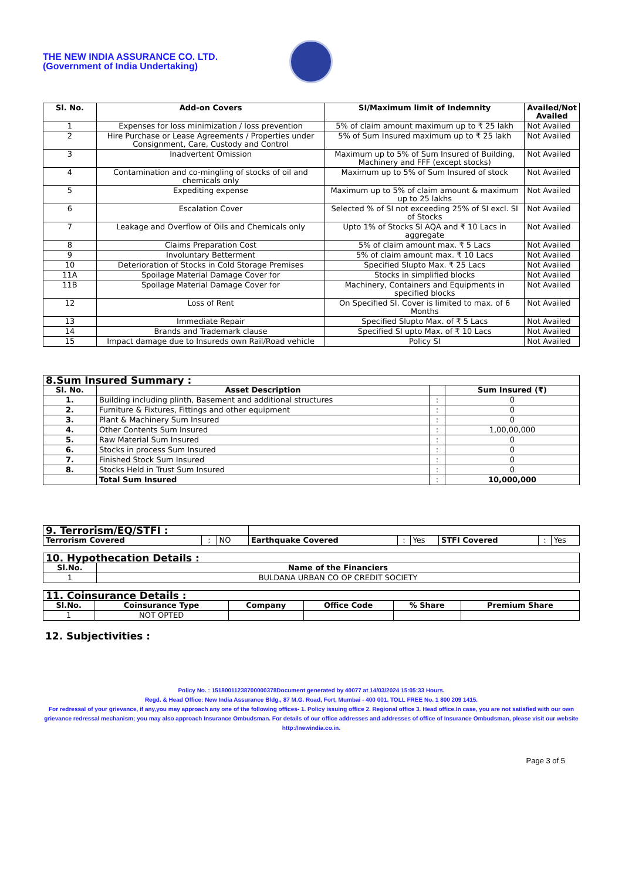THE NEW INDIA ASSURANCE CO. LTD.
(Government of India Undertaking)
| Sl. No. | Add-on Covers | SI/Maximum limit of Indemnity | Availed/Not Availed |
| --- | --- | --- | --- |
| 1 | Expenses for loss minimization / loss prevention | 5% of claim amount maximum up to ₹ 25 lakh | Not Availed |
| 2 | Hire Purchase or Lease Agreements / Properties under Consignment, Care, Custody and Control | 5% of Sum Insured maximum up to ₹ 25 lakh | Not Availed |
| 3 | Inadvertent Omission | Maximum up to 5% of Sum Insured of Building, Machinery and FFF (except stocks) | Not Availed |
| 4 | Contamination and co-mingling of stocks of oil and chemicals only | Maximum up to 5% of Sum Insured of stock | Not Availed |
| 5 | Expediting expense | Maximum up to 5% of claim amount & maximum up to 25 lakhs | Not Availed |
| 6 | Escalation Cover | Selected % of SI not exceeding 25% of SI excl. SI of Stocks | Not Availed |
| 7 | Leakage and Overflow of Oils and Chemicals only | Upto 1% of Stocks SI AQA and ₹ 10 Lacs in aggregate | Not Availed |
| 8 | Claims Preparation Cost | 5% of claim amount max. ₹ 5 Lacs | Not Availed |
| 9 | Involuntary Betterment | 5% of claim amount max. ₹ 10 Lacs | Not Availed |
| 10 | Deterioration of Stocks in Cold Storage Premises | Specified Slupto Max. ₹ 25 Lacs | Not Availed |
| 11A | Spoilage Material Damage Cover for | Stocks in simplified blocks | Not Availed |
| 11B | Spoilage Material Damage Cover for | Machinery, Containers and Equipments in specified blocks | Not Availed |
| 12 | Loss of Rent | On Specified SI. Cover is limited to max. of 6 Months | Not Availed |
| 13 | Immediate Repair | Specified Slupto Max. of ₹ 5 Lacs | Not Availed |
| 14 | Brands and Trademark clause | Specified SI upto Max. of ₹ 10 Lacs | Not Availed |
| 15 | Impact damage due to Insureds own Rail/Road vehicle | Policy SI | Not Availed |
| 8.Sum Insured Summary : | | | |
| Sl. No. | Asset Description | | Sum Insured (₹) |
| 1. | Building including plinth, Basement and additional structures | : | 0 |
| 2. | Furniture & Fixtures, Fittings and other equipment | : | 0 |
| 3. | Plant & Machinery Sum Insured | : | 0 |
| 4. | Other Contents Sum Insured | : | 1,00,00,000 |
| 5. | Raw Material Sum Insured | : | 0 |
| 6. | Stocks in process Sum Insured | : | 0 |
| 7. | Finished Stock Sum Insured | : | 0 |
| 8. | Stocks Held in Trust Sum Insured | : | 0 |
| | Total Sum Insured | : | 10,000,000 |
| 9. Terrorism/EQ/STFI : | | | | | | | | |
| Terrorism Covered | : | NO | Earthquake Covered | : | Yes | STFI Covered | : | Yes |
| 10. Hypothecation Details : | |
| Sl.No. | Name of the Financiers |
| 1 | BULDANA URBAN CO OP CREDIT SOCIETY |
| 11. Coinsurance Details : | | | | | |
| Sl.No. | Coinsurance Type | Company | Office Code | % Share | Premium Share |
| 1 | NOT OPTED | | | | |
12. Subjectivities :
Policy No. : 15180011238700000378Document generated by 40077 at 14/03/2024 15:05:33 Hours.
Regd. & Head Office: New India Assurance Bldg., 87 M.G. Road, Fort, Mumbai - 400 001. TOLL FREE No. 1 800 209 1415.
For redressal of your grievance, if any,you may approach any one of the following offices- 1. Policy issuing office 2. Regional office 3. Head office.In case, you are not satisfied with our own grievance redressal mechanism; you may also approach Insurance Ombudsman. For details of our office addresses and addresses of office of Insurance Ombudsman, please visit our website http://newindia.co.in.
Page 3 of 5